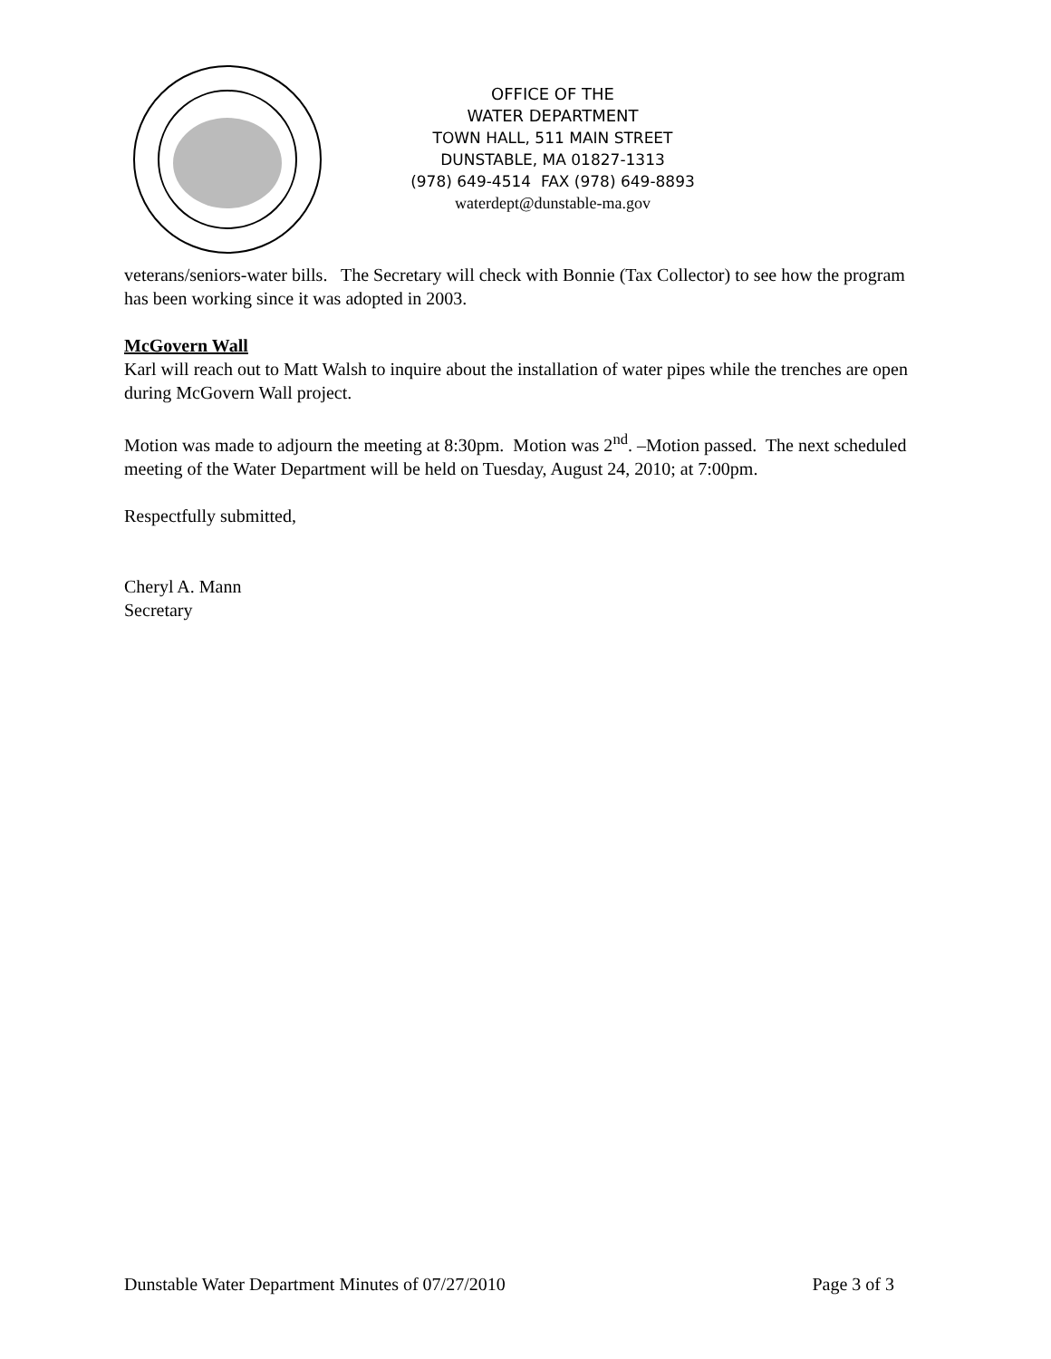OFFICE OF THE
WATER DEPARTMENT
TOWN HALL, 511 MAIN STREET
DUNSTABLE, MA 01827-1313
(978) 649-4514 FAX (978) 649-8893
waterdept@dunstable-ma.gov
veterans/seniors-water bills. The Secretary will check with Bonnie (Tax Collector) to see how the program has been working since it was adopted in 2003.
McGovern Wall
Karl will reach out to Matt Walsh to inquire about the installation of water pipes while the trenches are open during McGovern Wall project.
Motion was made to adjourn the meeting at 8:30pm. Motion was 2<sup>nd</sup>. –Motion passed. The next scheduled meeting of the Water Department will be held on Tuesday, August 24, 2010; at 7:00pm.
Respectfully submitted,
Cheryl A. Mann
Secretary
Dunstable Water Department Minutes of 07/27/2010 Page 3 of 3